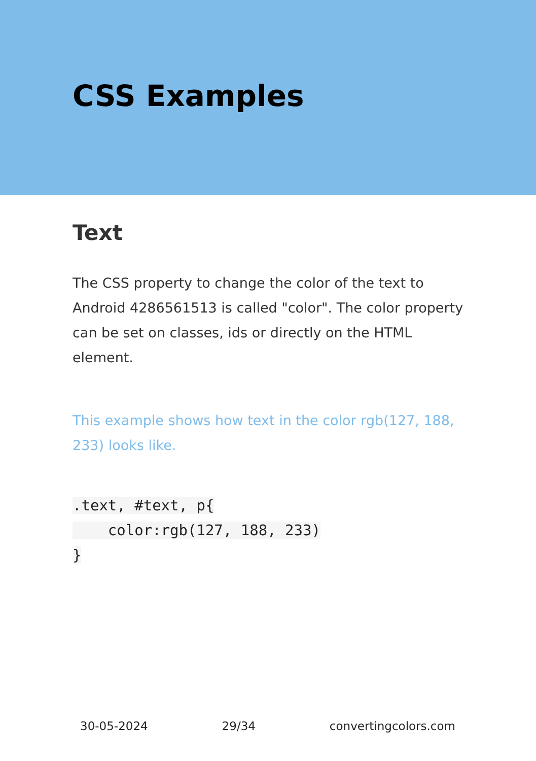CSS Examples
Text
The CSS property to change the color of the text to Android 4286561513 is called "color". The color property can be set on classes, ids or directly on the HTML element.
This example shows how text in the color rgb(127, 188, 233) looks like.
.text, #text, p{
    color:rgb(127, 188, 233)
}
30-05-2024 29/34 convertingcolors.com